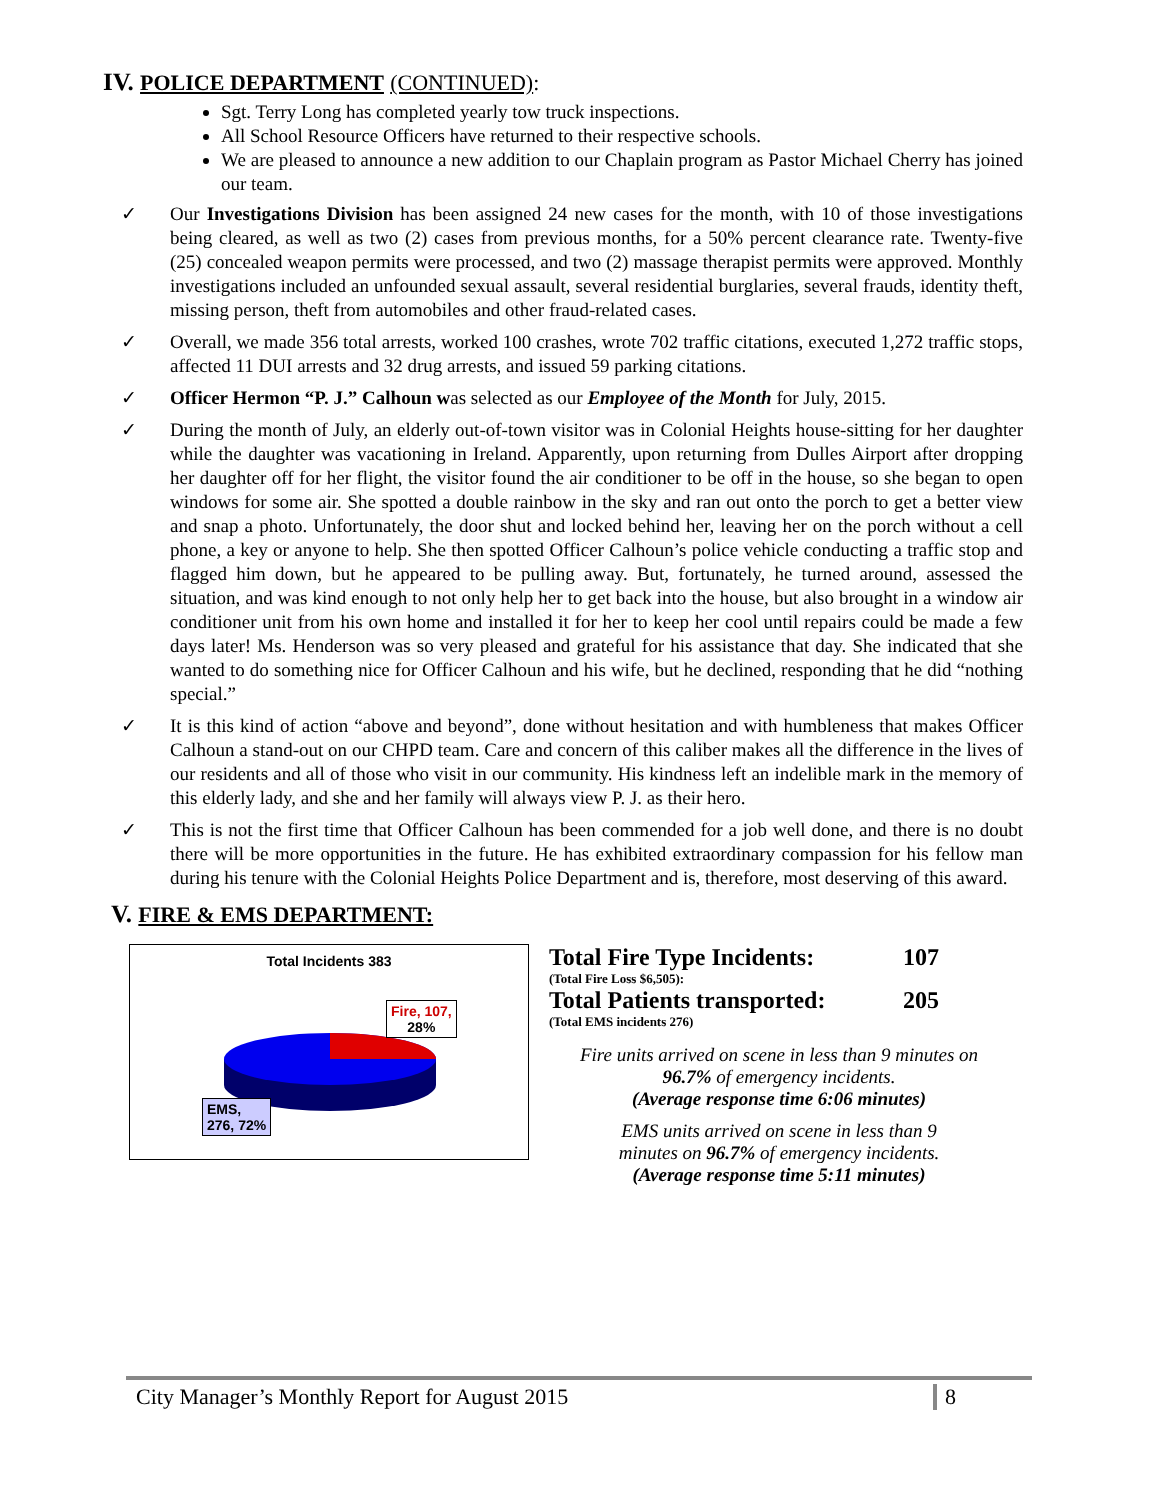IV. POLICE DEPARTMENT (CONTINUED):
Sgt. Terry Long has completed yearly tow truck inspections.
All School Resource Officers have returned to their respective schools.
We are pleased to announce a new addition to our Chaplain program as Pastor Michael Cherry has joined our team.
✓ Our Investigations Division has been assigned 24 new cases for the month, with 10 of those investigations being cleared, as well as two (2) cases from previous months, for a 50% percent clearance rate. Twenty-five (25) concealed weapon permits were processed, and two (2) massage therapist permits were approved. Monthly investigations included an unfounded sexual assault, several residential burglaries, several frauds, identity theft, missing person, theft from automobiles and other fraud-related cases.
✓ Overall, we made 356 total arrests, worked 100 crashes, wrote 702 traffic citations, executed 1,272 traffic stops, affected 11 DUI arrests and 32 drug arrests, and issued 59 parking citations.
✓ Officer Hermon “P. J.” Calhoun was selected as our Employee of the Month for July, 2015.
✓ During the month of July, an elderly out-of-town visitor was in Colonial Heights house-sitting for her daughter while the daughter was vacationing in Ireland. Apparently, upon returning from Dulles Airport after dropping her daughter off for her flight, the visitor found the air conditioner to be off in the house, so she began to open windows for some air. She spotted a double rainbow in the sky and ran out onto the porch to get a better view and snap a photo. Unfortunately, the door shut and locked behind her, leaving her on the porch without a cell phone, a key or anyone to help. She then spotted Officer Calhoun’s police vehicle conducting a traffic stop and flagged him down, but he appeared to be pulling away. But, fortunately, he turned around, assessed the situation, and was kind enough to not only help her to get back into the house, but also brought in a window air conditioner unit from his own home and installed it for her to keep her cool until repairs could be made a few days later! Ms. Henderson was so very pleased and grateful for his assistance that day. She indicated that she wanted to do something nice for Officer Calhoun and his wife, but he declined, responding that he did “nothing special.”
✓ It is this kind of action “above and beyond”, done without hesitation and with humbleness that makes Officer Calhoun a stand-out on our CHPD team. Care and concern of this caliber makes all the difference in the lives of our residents and all of those who visit in our community. His kindness left an indelible mark in the memory of this elderly lady, and she and her family will always view P. J. as their hero.
✓ This is not the first time that Officer Calhoun has been commended for a job well done, and there is no doubt there will be more opportunities in the future. He has exhibited extraordinary compassion for his fellow man during his tenure with the Colonial Heights Police Department and is, therefore, most deserving of this award.
V. FIRE & EMS DEPARTMENT:
Total Incidents 383
Fire, 107,
28%
EMS,
276, 72%
Total Fire Type Incidents: 107
(Total Fire Loss $6,505):
Total Patients transported: 205
(Total EMS incidents 276)
Fire units arrived on scene in less than 9 minutes on
96.7% of emergency incidents.
(Average response time 6:06 minutes)
EMS units arrived on scene in less than 9
minutes on 96.7% of emergency incidents.
(Average response time 5:11 minutes)
City Manager’s Monthly Report for August 2015 8